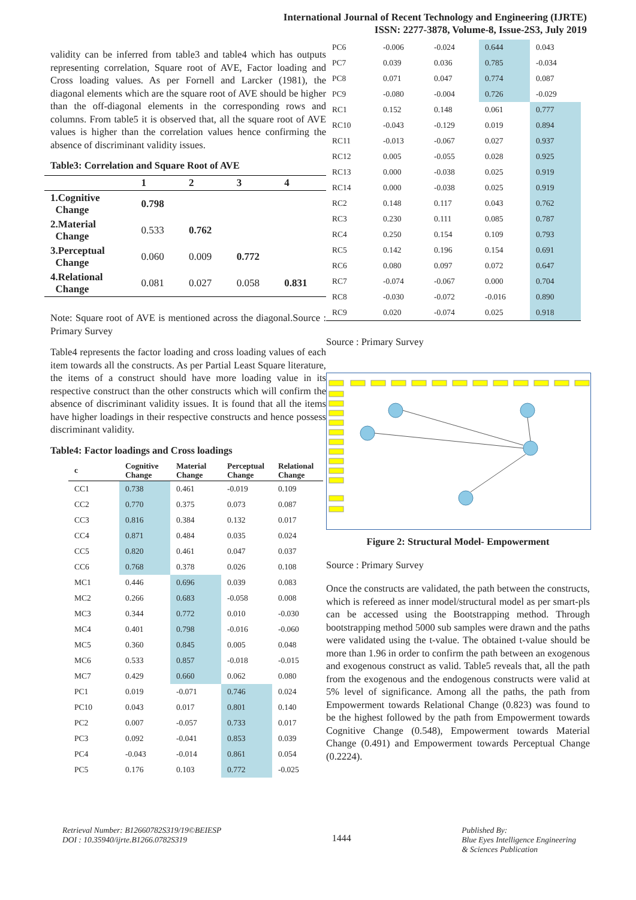International Journal of Recent Technology and Engineering (IJRTE)
ISSN: 2277-3878, Volume-8, Issue-2S3, July 2019
validity can be inferred from table3 and table4 which has outputs representing correlation, Square root of AVE, Factor loading and Cross loading values. As per Fornell and Larcker (1981), the diagonal elements which are the square root of AVE should be higher than the off-diagonal elements in the corresponding rows and columns. From table5 it is observed that, all the square root of AVE values is higher than the correlation values hence confirming the absence of discriminant validity issues.
Table3: Correlation and Square Root of AVE
| | 1 | 2 | 3 | 4 |
| --- | --- | --- | --- | --- |
| 1.Cognitive Change | 0.798 | | | |
| 2.Material Change | 0.533 | 0.762 | | |
| 3.Perceptual Change | 0.060 | 0.009 | 0.772 | |
| 4.Relational Change | 0.081 | 0.027 | 0.058 | 0.831 |
Note: Square root of AVE is mentioned across the diagonal.Source : Primary Survey
Table4 represents the factor loading and cross loading values of each item towards all the constructs. As per Partial Least Square literature, the items of a construct should have more loading value in its respective construct than the other constructs which will confirm the absence of discriminant validity issues. It is found that all the items have higher loadings in their respective constructs and hence possess discriminant validity.
Table4: Factor loadings and Cross loadings
| c | Cognitive Change | Material Change | Perceptual Change | Relational Change |
| --- | --- | --- | --- | --- |
| CC1 | 0.738 | 0.461 | -0.019 | 0.109 |
| CC2 | 0.770 | 0.375 | 0.073 | 0.087 |
| CC3 | 0.816 | 0.384 | 0.132 | 0.017 |
| CC4 | 0.871 | 0.484 | 0.035 | 0.024 |
| CC5 | 0.820 | 0.461 | 0.047 | 0.037 |
| CC6 | 0.768 | 0.378 | 0.026 | 0.108 |
| MC1 | 0.446 | 0.696 | 0.039 | 0.083 |
| MC2 | 0.266 | 0.683 | -0.058 | 0.008 |
| MC3 | 0.344 | 0.772 | 0.010 | -0.030 |
| MC4 | 0.401 | 0.798 | -0.016 | -0.060 |
| MC5 | 0.360 | 0.845 | 0.005 | 0.048 |
| MC6 | 0.533 | 0.857 | -0.018 | -0.015 |
| MC7 | 0.429 | 0.660 | 0.062 | 0.080 |
| PC1 | 0.019 | -0.071 | 0.746 | 0.024 |
| PC10 | 0.043 | 0.017 | 0.801 | 0.140 |
| PC2 | 0.007 | -0.057 | 0.733 | 0.017 |
| PC3 | 0.092 | -0.041 | 0.853 | 0.039 |
| PC4 | -0.043 | -0.014 | 0.861 | 0.054 |
| PC5 | 0.176 | 0.103 | 0.772 | -0.025 |
| PC6 | -0.006 | -0.024 | 0.644 | 0.043 |
| PC7 | 0.039 | 0.036 | 0.785 | -0.034 |
| PC8 | 0.071 | 0.047 | 0.774 | 0.087 |
| PC9 | -0.080 | -0.004 | 0.726 | -0.029 |
| RC1 | 0.152 | 0.148 | 0.061 | 0.777 |
| RC10 | -0.043 | -0.129 | 0.019 | 0.894 |
| RC11 | -0.013 | -0.067 | 0.027 | 0.937 |
| RC12 | 0.005 | -0.055 | 0.028 | 0.925 |
| RC13 | 0.000 | -0.038 | 0.025 | 0.919 |
| RC14 | 0.000 | -0.038 | 0.025 | 0.919 |
| RC2 | 0.148 | 0.117 | 0.043 | 0.762 |
| RC3 | 0.230 | 0.111 | 0.085 | 0.787 |
| RC4 | 0.250 | 0.154 | 0.109 | 0.793 |
| RC5 | 0.142 | 0.196 | 0.154 | 0.691 |
| RC6 | 0.080 | 0.097 | 0.072 | 0.647 |
| RC7 | -0.074 | -0.067 | 0.000 | 0.704 |
| RC8 | -0.030 | -0.072 | -0.016 | 0.890 |
| RC9 | 0.020 | -0.074 | 0.025 | 0.918 |
Source : Primary Survey
Figure 2: Structural Model- Empowerment
Source : Primary Survey
Once the constructs are validated, the path between the constructs, which is refereed as inner model/structural model as per smart-pls can be accessed using the Bootstrapping method. Through bootstrapping method 5000 sub samples were drawn and the paths were validated using the t-value. The obtained t-value should be more than 1.96 in order to confirm the path between an exogenous and exogenous construct as valid. Table5 reveals that, all the path from the exogenous and the endogenous constructs were valid at 5% level of significance. Among all the paths, the path from Empowerment towards Relational Change (0.823) was found to be the highest followed by the path from Empowerment towards Cognitive Change (0.548), Empowerment towards Material Change (0.491) and Empowerment towards Perceptual Change (0.2224).
Retrieval Number: B12660782S319/19©BEIESP
DOI : 10.35940/ijrte.B1266.0782S319
1444
Published By:
Blue Eyes Intelligence Engineering
& Sciences Publication